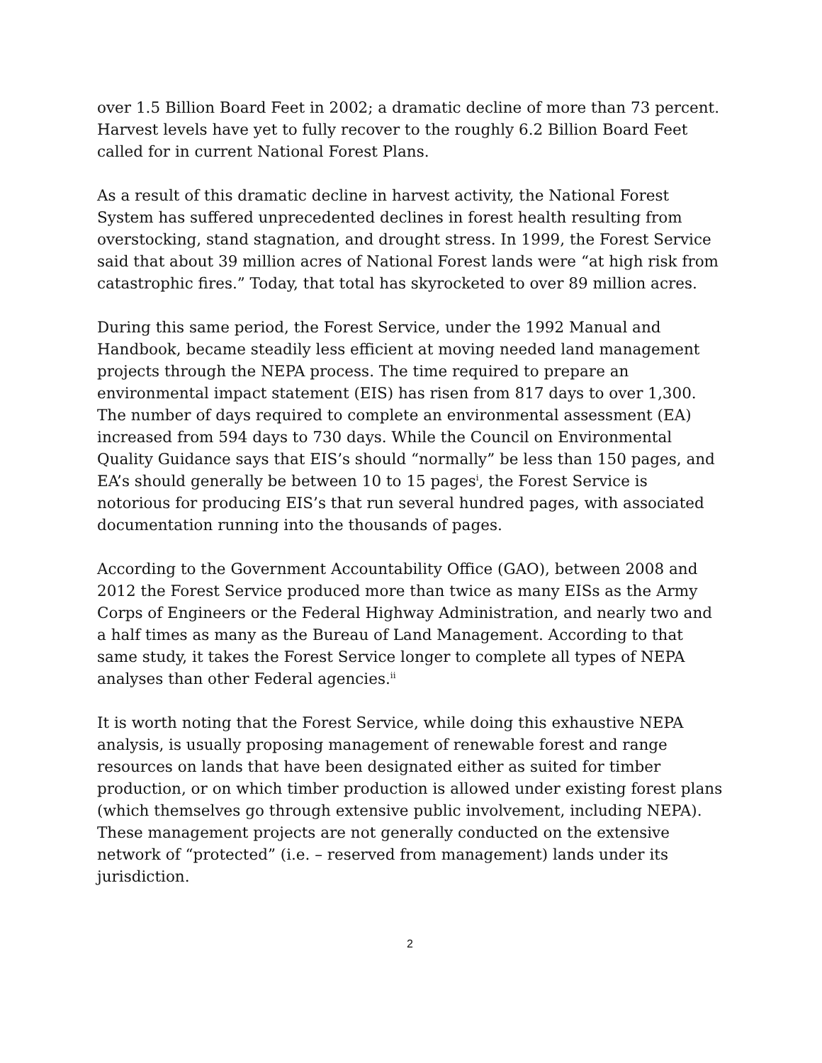over 1.5 Billion Board Feet in 2002; a dramatic decline of more than 73 percent. Harvest levels have yet to fully recover to the roughly 6.2 Billion Board Feet called for in current National Forest Plans.
As a result of this dramatic decline in harvest activity, the National Forest System has suffered unprecedented declines in forest health resulting from overstocking, stand stagnation, and drought stress. In 1999, the Forest Service said that about 39 million acres of National Forest lands were “at high risk from catastrophic fires.” Today, that total has skyrocketed to over 89 million acres.
During this same period, the Forest Service, under the 1992 Manual and Handbook, became steadily less efficient at moving needed land management projects through the NEPA process. The time required to prepare an environmental impact statement (EIS) has risen from 817 days to over 1,300. The number of days required to complete an environmental assessment (EA) increased from 594 days to 730 days. While the Council on Environmental Quality Guidance says that EIS’s should “normally” be less than 150 pages, and EA’s should generally be between 10 to 15 pages<sup>i</sup>, the Forest Service is notorious for producing EIS’s that run several hundred pages, with associated documentation running into the thousands of pages.
According to the Government Accountability Office (GAO), between 2008 and 2012 the Forest Service produced more than twice as many EISs as the Army Corps of Engineers or the Federal Highway Administration, and nearly two and a half times as many as the Bureau of Land Management. According to that same study, it takes the Forest Service longer to complete all types of NEPA analyses than other Federal agencies.<sup>ii</sup>
It is worth noting that the Forest Service, while doing this exhaustive NEPA analysis, is usually proposing management of renewable forest and range resources on lands that have been designated either as suited for timber production, or on which timber production is allowed under existing forest plans (which themselves go through extensive public involvement, including NEPA). These management projects are not generally conducted on the extensive network of “protected” (i.e. – reserved from management) lands under its jurisdiction.
2